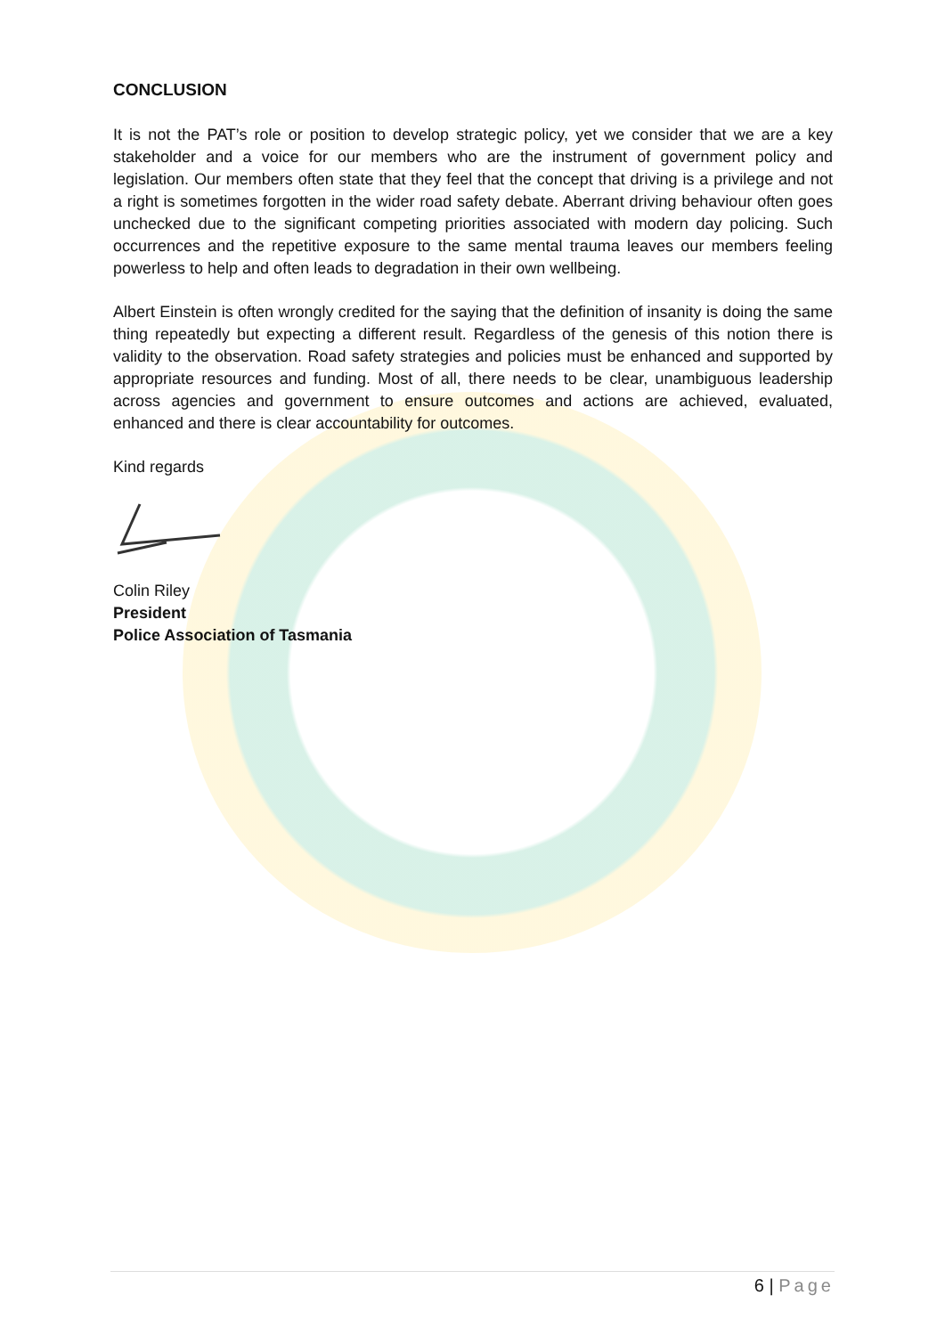CONCLUSION
It is not the PAT’s role or position to develop strategic policy, yet we consider that we are a key stakeholder and a voice for our members who are the instrument of government policy and legislation. Our members often state that they feel that the concept that driving is a privilege and not a right is sometimes forgotten in the wider road safety debate. Aberrant driving behaviour often goes unchecked due to the significant competing priorities associated with modern day policing. Such occurrences and the repetitive exposure to the same mental trauma leaves our members feeling powerless to help and often leads to degradation in their own wellbeing.
Albert Einstein is often wrongly credited for the saying that the definition of insanity is doing the same thing repeatedly but expecting a different result. Regardless of the genesis of this notion there is validity to the observation. Road safety strategies and policies must be enhanced and supported by appropriate resources and funding. Most of all, there needs to be clear, unambiguous leadership across agencies and government to ensure outcomes and actions are achieved, evaluated, enhanced and there is clear accountability for outcomes.
Kind regards
Colin Riley
President
Police Association of Tasmania
6 | Page